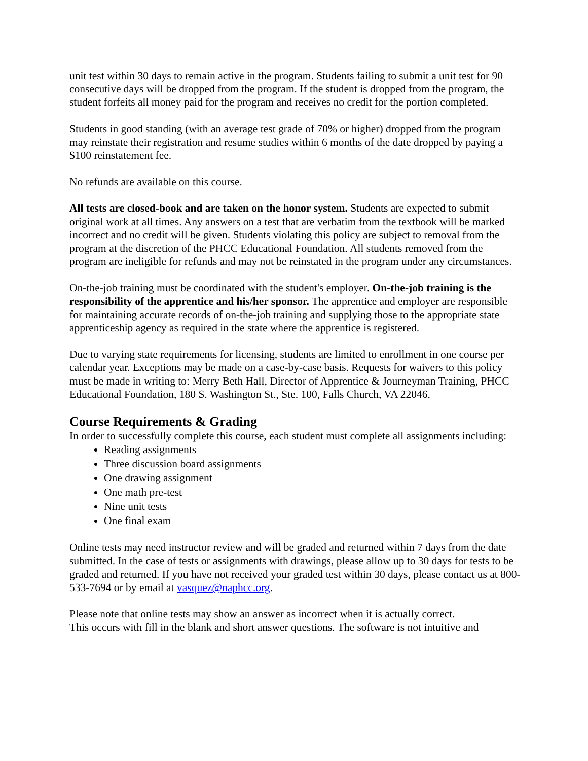unit test within 30 days to remain active in the program. Students failing to submit a unit test for 90 consecutive days will be dropped from the program. If the student is dropped from the program, the student forfeits all money paid for the program and receives no credit for the portion completed.
Students in good standing (with an average test grade of 70% or higher) dropped from the program may reinstate their registration and resume studies within 6 months of the date dropped by paying a $100 reinstatement fee.
No refunds are available on this course.
All tests are closed-book and are taken on the honor system. Students are expected to submit original work at all times. Any answers on a test that are verbatim from the textbook will be marked incorrect and no credit will be given. Students violating this policy are subject to removal from the program at the discretion of the PHCC Educational Foundation. All students removed from the program are ineligible for refunds and may not be reinstated in the program under any circumstances.
On-the-job training must be coordinated with the student's employer. On-the-job training is the responsibility of the apprentice and his/her sponsor. The apprentice and employer are responsible for maintaining accurate records of on-the-job training and supplying those to the appropriate state apprenticeship agency as required in the state where the apprentice is registered.
Due to varying state requirements for licensing, students are limited to enrollment in one course per calendar year. Exceptions may be made on a case-by-case basis. Requests for waivers to this policy must be made in writing to: Merry Beth Hall, Director of Apprentice & Journeyman Training, PHCC Educational Foundation, 180 S. Washington St., Ste. 100, Falls Church, VA 22046.
Course Requirements & Grading
In order to successfully complete this course, each student must complete all assignments including:
Reading assignments
Three discussion board assignments
One drawing assignment
One math pre-test
Nine unit tests
One final exam
Online tests may need instructor review and will be graded and returned within 7 days from the date submitted. In the case of tests or assignments with drawings, please allow up to 30 days for tests to be graded and returned. If you have not received your graded test within 30 days, please contact us at 800-533-7694 or by email at vasquez@naphcc.org.
Please note that online tests may show an answer as incorrect when it is actually correct.
This occurs with fill in the blank and short answer questions. The software is not intuitive and